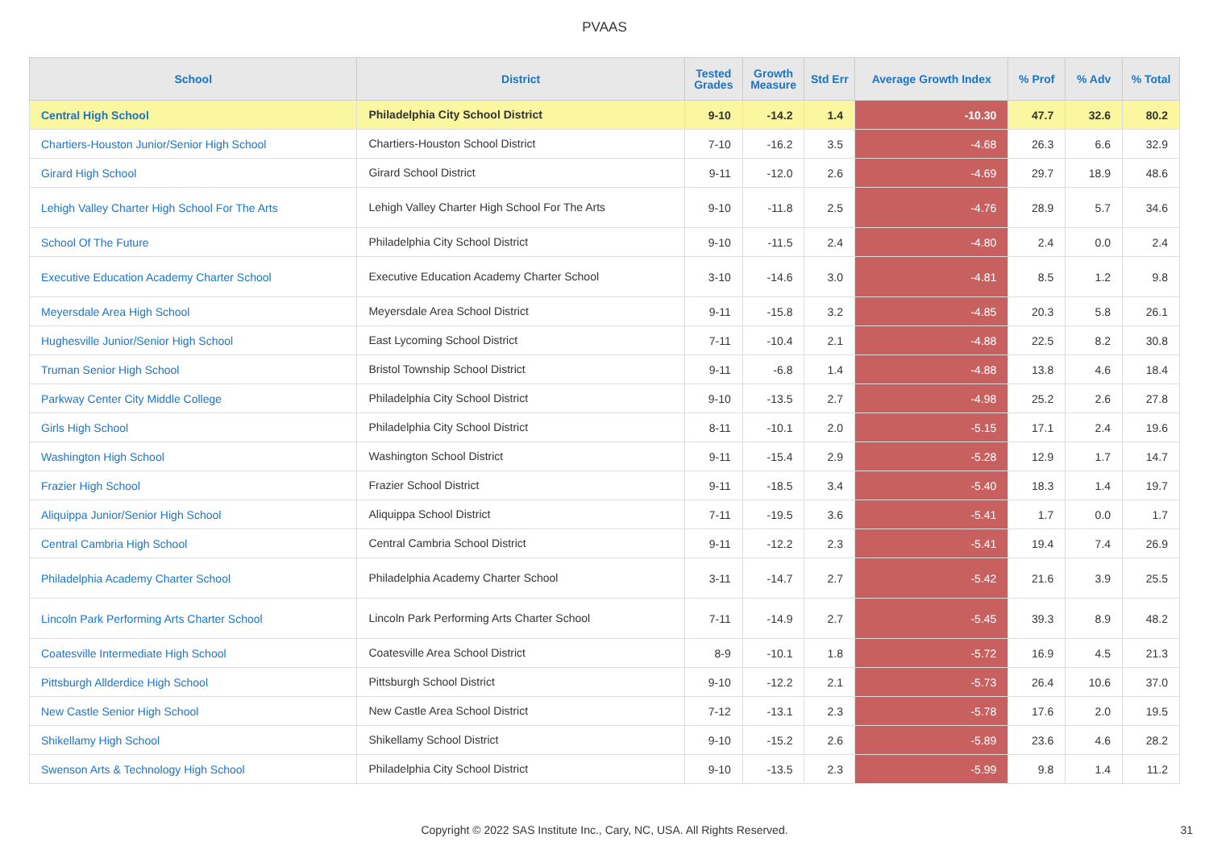PVAAS
| School | District | Tested Grades | Growth Measure | Std Err | Average Growth Index | % Prof | % Adv | % Total |
| --- | --- | --- | --- | --- | --- | --- | --- | --- |
| Central High School | Philadelphia City School District | 9-10 | -14.2 | 1.4 | -10.30 | 47.7 | 32.6 | 80.2 |
| Chartiers-Houston Junior/Senior High School | Chartiers-Houston School District | 7-10 | -16.2 | 3.5 | -4.68 | 26.3 | 6.6 | 32.9 |
| Girard High School | Girard School District | 9-11 | -12.0 | 2.6 | -4.69 | 29.7 | 18.9 | 48.6 |
| Lehigh Valley Charter High School For The Arts | Lehigh Valley Charter High School For The Arts | 9-10 | -11.8 | 2.5 | -4.76 | 28.9 | 5.7 | 34.6 |
| School Of The Future | Philadelphia City School District | 9-10 | -11.5 | 2.4 | -4.80 | 2.4 | 0.0 | 2.4 |
| Executive Education Academy Charter School | Executive Education Academy Charter School | 3-10 | -14.6 | 3.0 | -4.81 | 8.5 | 1.2 | 9.8 |
| Meyersdale Area High School | Meyersdale Area School District | 9-11 | -15.8 | 3.2 | -4.85 | 20.3 | 5.8 | 26.1 |
| Hughesville Junior/Senior High School | East Lycoming School District | 7-11 | -10.4 | 2.1 | -4.88 | 22.5 | 8.2 | 30.8 |
| Truman Senior High School | Bristol Township School District | 9-11 | -6.8 | 1.4 | -4.88 | 13.8 | 4.6 | 18.4 |
| Parkway Center City Middle College | Philadelphia City School District | 9-10 | -13.5 | 2.7 | -4.98 | 25.2 | 2.6 | 27.8 |
| Girls High School | Philadelphia City School District | 8-11 | -10.1 | 2.0 | -5.15 | 17.1 | 2.4 | 19.6 |
| Washington High School | Washington School District | 9-11 | -15.4 | 2.9 | -5.28 | 12.9 | 1.7 | 14.7 |
| Frazier High School | Frazier School District | 9-11 | -18.5 | 3.4 | -5.40 | 18.3 | 1.4 | 19.7 |
| Aliquippa Junior/Senior High School | Aliquippa School District | 7-11 | -19.5 | 3.6 | -5.41 | 1.7 | 0.0 | 1.7 |
| Central Cambria High School | Central Cambria School District | 9-11 | -12.2 | 2.3 | -5.41 | 19.4 | 7.4 | 26.9 |
| Philadelphia Academy Charter School | Philadelphia Academy Charter School | 3-11 | -14.7 | 2.7 | -5.42 | 21.6 | 3.9 | 25.5 |
| Lincoln Park Performing Arts Charter School | Lincoln Park Performing Arts Charter School | 7-11 | -14.9 | 2.7 | -5.45 | 39.3 | 8.9 | 48.2 |
| Coatesville Intermediate High School | Coatesville Area School District | 8-9 | -10.1 | 1.8 | -5.72 | 16.9 | 4.5 | 21.3 |
| Pittsburgh Allderdice High School | Pittsburgh School District | 9-10 | -12.2 | 2.1 | -5.73 | 26.4 | 10.6 | 37.0 |
| New Castle Senior High School | New Castle Area School District | 7-12 | -13.1 | 2.3 | -5.78 | 17.6 | 2.0 | 19.5 |
| Shikellamy High School | Shikellamy School District | 9-10 | -15.2 | 2.6 | -5.89 | 23.6 | 4.6 | 28.2 |
| Swenson Arts & Technology High School | Philadelphia City School District | 9-10 | -13.5 | 2.3 | -5.99 | 9.8 | 1.4 | 11.2 |
Copyright © 2022 SAS Institute Inc., Cary, NC, USA. All Rights Reserved. 31